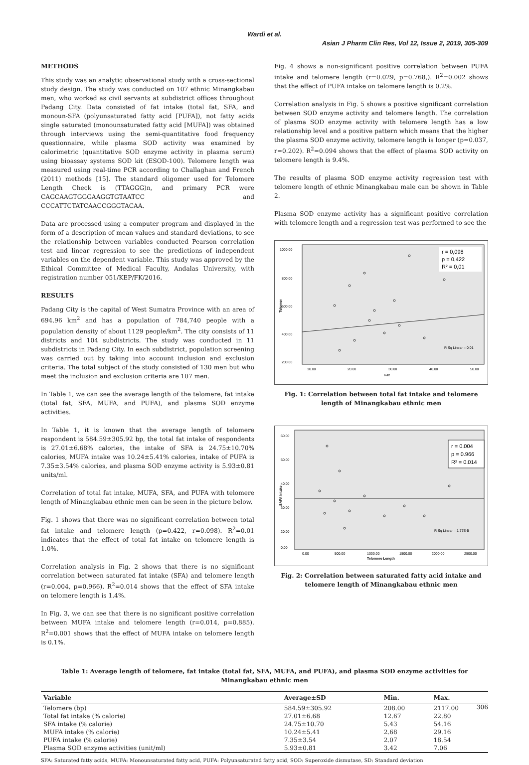Wardi et al.
Asian J Pharm Clin Res, Vol 12, Issue 2, 2019, 305-309
METHODS
This study was an analytic observational study with a cross-sectional study design. The study was conducted on 107 ethnic Minangkabau men, who worked as civil servants at subdistrict offices throughout Padang City. Data consisted of fat intake (total fat, SFA, and monoun-SFA (polyunsaturated fatty acid [PUFA]), not fatty acids single saturated (monounsaturated fatty acid [MUFA]) was obtained through interviews using the semi-quantitative food frequency questionnaire, while plasma SOD activity was examined by calorimetric (quantitative SOD enzyme activity in plasma serum) using bioassay systems SOD kit (ESOD-100). Telomere length was measured using real-time PCR according to Challaghan and French (2011) methods [15]. The standard oligomer used for Telomere Length Check is (TTAGGG)n, and primary PCR were CAGCAAGTGGGAAGGTGTAATCC and CCCATTCTATCAACCGGGTACAA.
Data are processed using a computer program and displayed in the form of a description of mean values and standard deviations, to see the relationship between variables conducted Pearson correlation test and linear regression to see the predictions of independent variables on the dependent variable. This study was approved by the Ethical Committee of Medical Faculty, Andalas University, with registration number 051/KEP/FK/2016.
RESULTS
Padang City is the capital of West Sumatra Province with an area of 694.96 km<sup>2</sup> and has a population of 784,740 people with a population density of about 1129 people/km<sup>2</sup>. The city consists of 11 districts and 104 subdistricts. The study was conducted in 11 subdistricts in Padang City. In each subdistrict, population screening was carried out by taking into account inclusion and exclusion criteria. The total subject of the study consisted of 130 men but who meet the inclusion and exclusion criteria are 107 men.
In Table 1, we can see the average length of the telomere, fat intake (total fat, SFA, MUFA, and PUFA), and plasma SOD enzyme activities.
In Table 1, it is known that the average length of telomere respondent is 584.59±305.92 bp, the total fat intake of respondents is 27.01±6.68% calories, the intake of SFA is 24.75±10.70% calories, MUFA intake was 10.24±5.41% calories, intake of PUFA is 7.35±3.54% calories, and plasma SOD enzyme activity is 5.93±0.81 units/ml.
Correlation of total fat intake, MUFA, SFA, and PUFA with telomere length of Minangkabau ethnic men can be seen in the picture below.
Fig. 1 shows that there was no significant correlation between total fat intake and telomere length (p=0.422, r=0.098). R<sup>2</sup>=0.01 indicates that the effect of total fat intake on telomere length is 1.0%.
Correlation analysis in Fig. 2 shows that there is no significant correlation between saturated fat intake (SFA) and telomere length (r=0.004, p=0.966). R<sup>2</sup>=0.014 shows that the effect of SFA intake on telomere length is 1.4%.
In Fig. 3, we can see that there is no significant positive correlation between MUFA intake and telomere length (r=0.014, p=0.885). R<sup>2</sup>=0.001 shows that the effect of MUFA intake on telomere length is 0.1%.
Fig. 4 shows a non-significant positive correlation between PUFA intake and telomere length (r=0.029, p=0.768,). R<sup>2</sup>=0.002 shows that the effect of PUFA intake on telomere length is 0.2%.
Correlation analysis in Fig. 5 shows a positive significant correlation between SOD enzyme activity and telomere length. The correlation of plasma SOD enzyme activity with telomere length has a low relationship level and a positive pattern which means that the higher the plasma SOD enzyme activity, telomere length is longer (p=0.037, r=0.202). R<sup>2</sup>=0.094 shows that the effect of plasma SOD activity on telomere length is 9.4%.
The results of plasma SOD enzyme activity regression test with telomere length of ethnic Minangkabau male can be shown in Table 2.
Plasma SOD enzyme activity has a significant positive correlation with telomere length and a regression test was performed to see the
1000.00
800.00
600.00
400.00
200.00
Telomer
10.00
20.00
30.00
40.00
50.00
Fat
r = 0,098
p = 0,422
R² = 0,01
R Sq Linear = 0.01
Fig. 1: Correlation between total fat intake and telomere length of Minangkabau ethnic men
60.00
50.00
40.00
30.00
20.00
0.00
SAFA Intake
0.00
500.00
1000.00
1500.00
2000.00
2500.00
Telomere Length
r = 0.004
p = 0.966
R² = 0.014
R Sq Linear = 1.77E-5
Fig. 2: Correlation between saturated fatty acid intake and telomere length of Minangkabau ethnic men
Table 1: Average length of telomere, fat intake (total fat, SFA, MUFA, and PUFA), and plasma SOD enzyme activities for Minangkabau ethnic men
| Variable | Average±SD | Min. | Max. |
| --- | --- | --- | --- |
| Telomere (bp) | 584.59±305.92 | 208.00 | 2117.00 |
| Total fat intake (% calorie) | 27.01±6.68 | 12.67 | 22.80 |
| SFA intake (% calorie) | 24.75±10.70 | 5.43 | 54.16 |
| MUFA intake (% calorie) | 10.24±5.41 | 2.68 | 29.16 |
| PUFA intake (% calorie) | 7.35±3.54 | 2.07 | 18.54 |
| Plasma SOD enzyme activities (unit/ml) | 5.93±0.81 | 3.42 | 7.06 |
SFA: Saturated fatty acids, MUFA: Monounsaturated fatty acid, PUFA: Polyunsaturated fatty acid, SOD: Superoxide dismutase, SD: Standard deviation
306